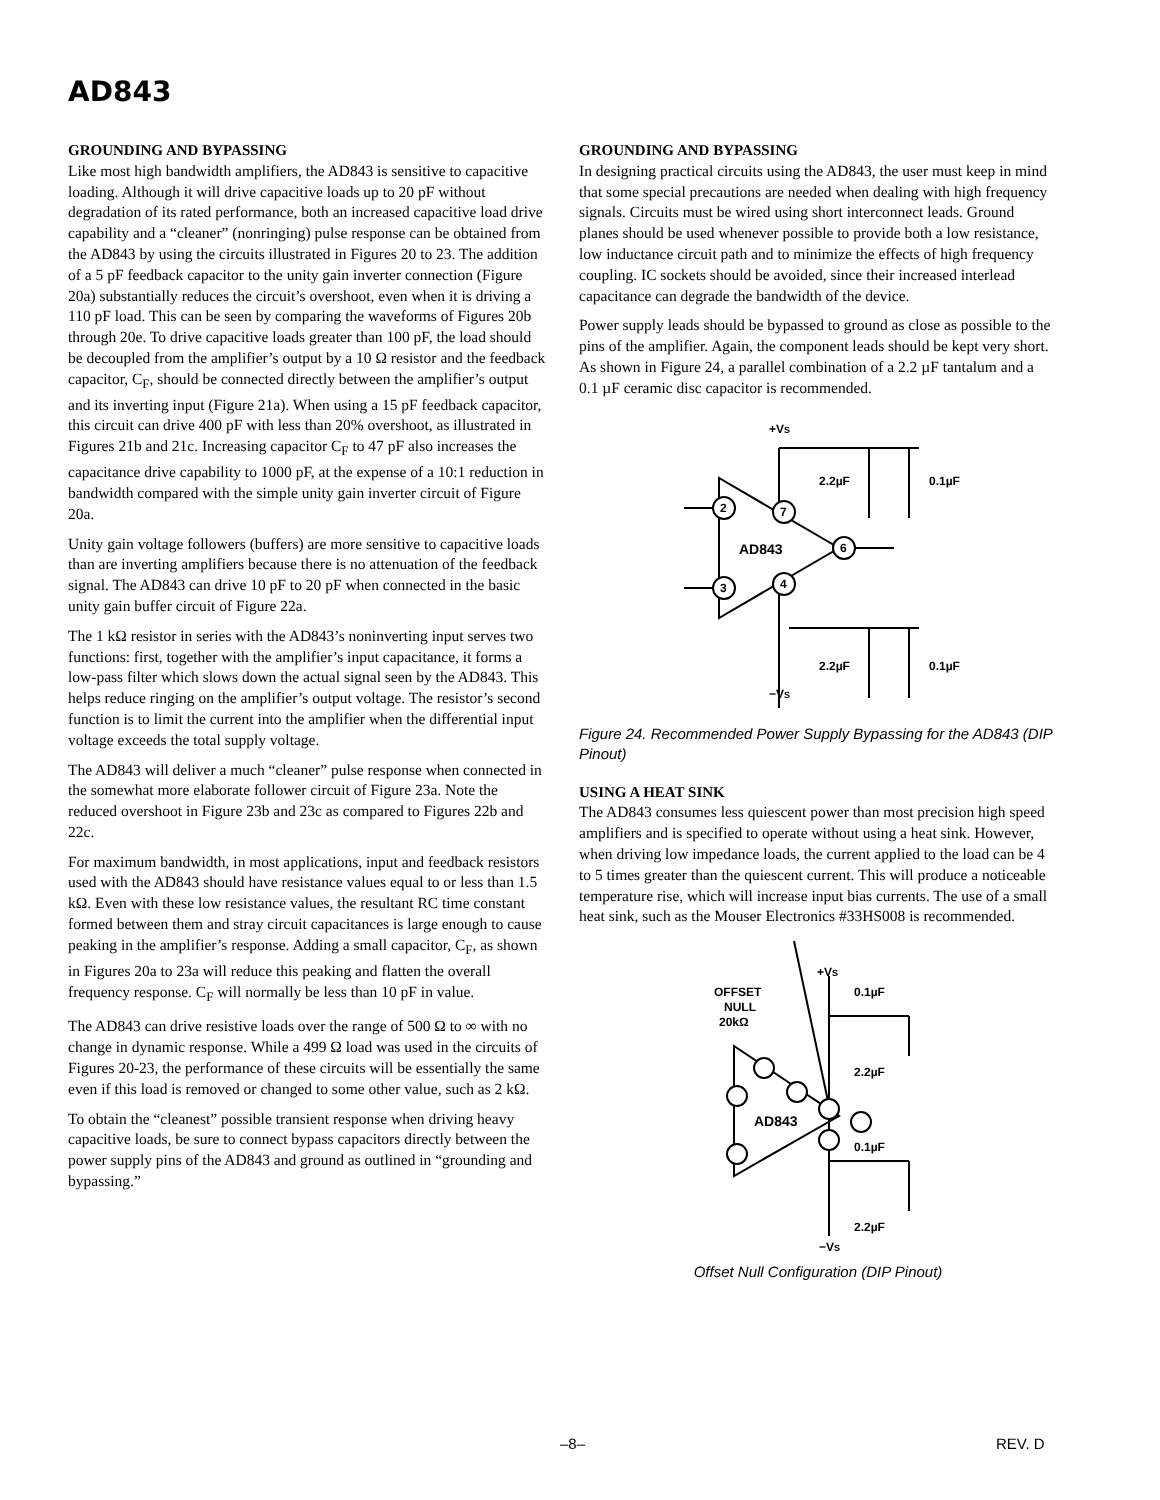AD843
GROUNDING AND BYPASSING
Like most high bandwidth amplifiers, the AD843 is sensitive to capacitive loading. Although it will drive capacitive loads up to 20 pF without degradation of its rated performance, both an increased capacitive load drive capability and a “cleaner” (nonringing) pulse response can be obtained from the AD843 by using the circuits illustrated in Figures 20 to 23. The addition of a 5 pF feedback capacitor to the unity gain inverter connection (Figure 20a) substantially reduces the circuit’s overshoot, even when it is driving a 110 pF load. This can be seen by comparing the waveforms of Figures 20b through 20e. To drive capacitive loads greater than 100 pF, the load should be decoupled from the amplifier’s output by a 10 Ω resistor and the feedback capacitor, C<sub>F</sub>, should be connected directly between the amplifier’s output and its inverting input (Figure 21a). When using a 15 pF feedback capacitor, this circuit can drive 400 pF with less than 20% overshoot, as illustrated in Figures 21b and 21c. Increasing capacitor C<sub>F</sub> to 47 pF also increases the capacitance drive capability to 1000 pF, at the expense of a 10:1 reduction in bandwidth compared with the simple unity gain inverter circuit of Figure 20a.
Unity gain voltage followers (buffers) are more sensitive to capacitive loads than are inverting amplifiers because there is no attenuation of the feedback signal. The AD843 can drive 10 pF to 20 pF when connected in the basic unity gain buffer circuit of Figure 22a.
The 1 kΩ resistor in series with the AD843’s noninverting input serves two functions: first, together with the amplifier’s input capacitance, it forms a low-pass filter which slows down the actual signal seen by the AD843. This helps reduce ringing on the amplifier’s output voltage. The resistor’s second function is to limit the current into the amplifier when the differential input voltage exceeds the total supply voltage.
The AD843 will deliver a much “cleaner” pulse response when connected in the somewhat more elaborate follower circuit of Figure 23a. Note the reduced overshoot in Figure 23b and 23c as compared to Figures 22b and 22c.
For maximum bandwidth, in most applications, input and feedback resistors used with the AD843 should have resistance values equal to or less than 1.5 kΩ. Even with these low resistance values, the resultant RC time constant formed between them and stray circuit capacitances is large enough to cause peaking in the amplifier’s response. Adding a small capacitor, C<sub>F</sub>, as shown in Figures 20a to 23a will reduce this peaking and flatten the overall frequency response. C<sub>F</sub> will normally be less than 10 pF in value.
The AD843 can drive resistive loads over the range of 500 Ω to ∞ with no change in dynamic response. While a 499 Ω load was used in the circuits of Figures 20-23, the performance of these circuits will be essentially the same even if this load is removed or changed to some other value, such as 2 kΩ.
To obtain the “cleanest” possible transient response when driving heavy capacitive loads, be sure to connect bypass capacitors directly between the power supply pins of the AD843 and ground as outlined in “grounding and bypassing.”
GROUNDING AND BYPASSING
In designing practical circuits using the AD843, the user must keep in mind that some special precautions are needed when dealing with high frequency signals. Circuits must be wired using short interconnect leads. Ground planes should be used whenever possible to provide both a low resistance, low inductance circuit path and to minimize the effects of high frequency coupling. IC sockets should be avoided, since their increased interlead capacitance can degrade the bandwidth of the device.
Power supply leads should be bypassed to ground as close as possible to the pins of the amplifier. Again, the component leads should be kept very short. As shown in Figure 24, a parallel combination of a 2.2 µF tantalum and a 0.1 µF ceramic disc capacitor is recommended.
+VS
2.2µF
0.1µF
2.2µF
0.1µF
−VS
AD843
2
3
7
4
6
Figure 24. Recommended Power Supply Bypassing for the AD843 (DIP Pinout)
USING A HEAT SINK
The AD843 consumes less quiescent power than most precision high speed amplifiers and is specified to operate without using a heat sink. However, when driving low impedance loads, the current applied to the load can be 4 to 5 times greater than the quiescent current. This will produce a noticeable temperature rise, which will increase input bias currents. The use of a small heat sink, such as the Mouser Electronics #33HS008 is recommended.
OFFSET
NULL
20kΩ
+VS
0.1µF
2.2µF
0.1µF
2.2µF
−VS
AD843
Offset Null Configuration (DIP Pinout)
–8– REV. D